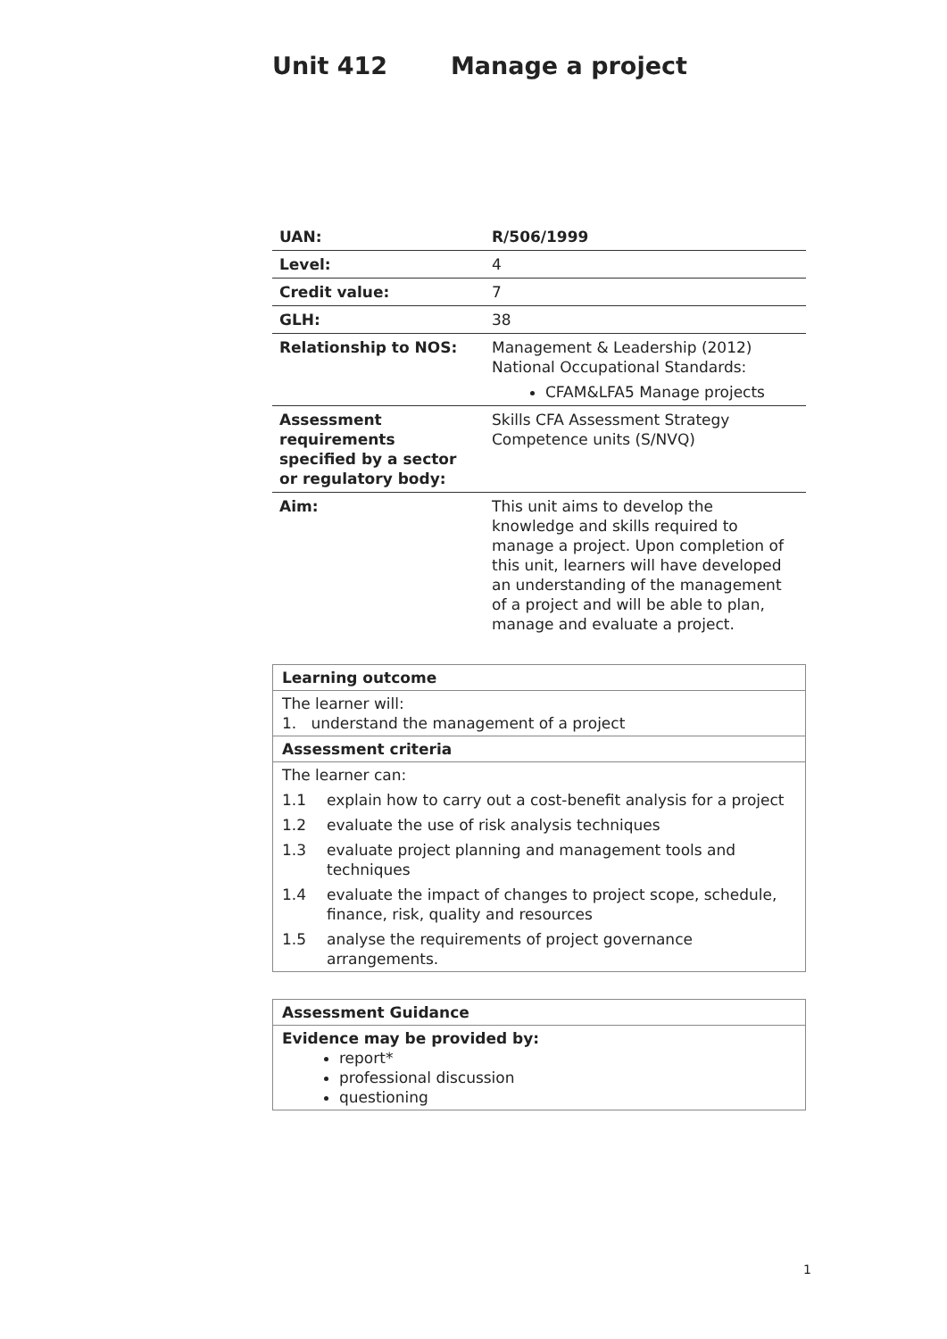Unit 412 Manage a project
| UAN: | R/506/1999 |
| Level: | 4 |
| Credit value: | 7 |
| GLH: | 38 |
| Relationship to NOS: | Management & Leadership (2012) National Occupational Standards: CFAM&LFA5 Manage projects |
| Assessment requirements specified by a sector or regulatory body: | Skills CFA Assessment Strategy Competence units (S/NVQ) |
| Aim: | This unit aims to develop the knowledge and skills required to manage a project. Upon completion of this unit, learners will have developed an understanding of the management of a project and will be able to plan, manage and evaluate a project. |
| Learning outcome | |
| The learner will: 1. understand the management of a project | |
| Assessment criteria | |
| The learner can: | |
| 1.1 | explain how to carry out a cost-benefit analysis for a project |
| 1.2 | evaluate the use of risk analysis techniques |
| 1.3 | evaluate project planning and management tools and techniques |
| 1.4 | evaluate the impact of changes to project scope, schedule, finance, risk, quality and resources |
| 1.5 | analyse the requirements of project governance arrangements. |
| Assessment Guidance |
| Evidence may be provided by: report* professional discussion questioning |
1